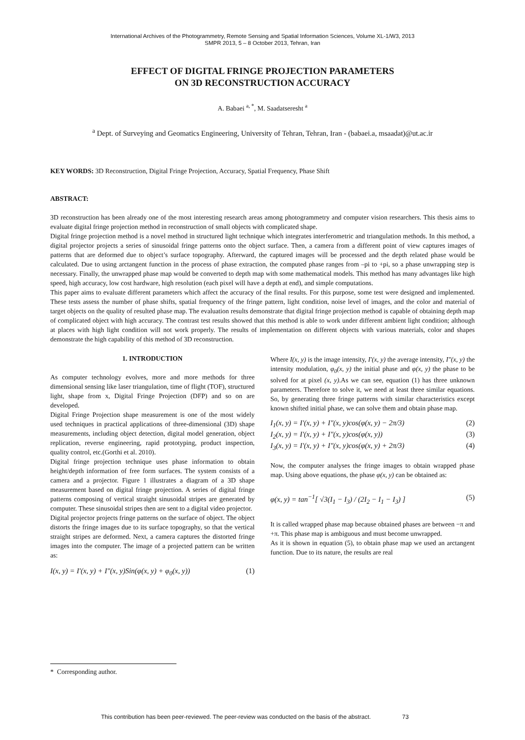International Archives of the Photogrammetry, Remote Sensing and Spatial Information Sciences, Volume XL-1/W3, 2013
SMPR 2013, 5 – 8 October 2013, Tehran, Iran
EFFECT OF DIGITAL FRINGE PROJECTION PARAMETERS
ON 3D RECONSTRUCTION ACCURACY
A. Babaei <sup>a, *</sup>, M. Saadatseresht <sup>a</sup>
<sup>a</sup> Dept. of Surveying and Geomatics Engineering, University of Tehran, Tehran, Iran - (babaei.a, msaadat)@ut.ac.ir
KEY WORDS: 3D Reconstruction, Digital Fringe Projection, Accuracy, Spatial Frequency, Phase Shift
ABSTRACT:
3D reconstruction has been already one of the most interesting research areas among photogrammetry and computer vision researchers. This thesis aims to evaluate digital fringe projection method in reconstruction of small objects with complicated shape.
Digital fringe projection method is a novel method in structured light technique which integrates interferometric and triangulation methods. In this method, a digital projector projects a series of sinusoidal fringe patterns onto the object surface. Then, a camera from a different point of view captures images of patterns that are deformed due to object’s surface topography. Afterward, the captured images will be processed and the depth related phase would be calculated. Due to using arctangent function in the process of phase extraction, the computed phase ranges from –pi to +pi, so a phase unwrapping step is necessary. Finally, the unwrapped phase map would be converted to depth map with some mathematical models. This method has many advantages like high speed, high accuracy, low cost hardware, high resolution (each pixel will have a depth at end), and simple computations.
This paper aims to evaluate different parameters which affect the accuracy of the final results. For this purpose, some test were designed and implemented. These tests assess the number of phase shifts, spatial frequency of the fringe pattern, light condition, noise level of images, and the color and material of target objects on the quality of resulted phase map. The evaluation results demonstrate that digital fringe projection method is capable of obtaining depth map of complicated object with high accuracy. The contrast test results showed that this method is able to work under different ambient light condition; although at places with high light condition will not work properly. The results of implementation on different objects with various materials, color and shapes demonstrate the high capability of this method of 3D reconstruction.
1. INTRODUCTION
As computer technology evolves, more and more methods for three dimensional sensing like laser triangulation, time of flight (TOF), structured light, shape from x, Digital Fringe Projection (DFP) and so on are developed.
Digital Fringe Projection shape measurement is one of the most widely used techniques in practical applications of three-dimensional (3D) shape measurements, including object detection, digital model generation, object replication, reverse engineering, rapid prototyping, product inspection, quality control, etc.(Gorthi et al. 2010).
Digital fringe projection technique uses phase information to obtain height/depth information of free form surfaces. The system consists of a camera and a projector. Figure 1 illustrates a diagram of a 3D shape measurement based on digital fringe projection. A series of digital fringe patterns composing of vertical straight sinusoidal stripes are generated by computer. These sinusoidal stripes then are sent to a digital video projector.
Digital projector projects fringe patterns on the surface of object. The object distorts the fringe images due to its surface topography, so that the vertical straight stripes are deformed. Next, a camera captures the distorted fringe images into the computer. The image of a projected pattern can be written as:
I(x, y) = I′(x, y) + I″(x, y)Sin(φ(x, y) + φ<sub>0</sub>(x, y)) (1)
Where I(x, y) is the image intensity, I′(x, y) the average intensity, I″(x, y) the intensity modulation, φ<sub>0</sub>(x, y) the initial phase and φ(x, y) the phase to be solved for at pixel (x, y).As we can see, equation (1) has three unknown parameters. Therefore to solve it, we need at least three similar equations. So, by generating three fringe patterns with similar characteristics except known shifted initial phase, we can solve them and obtain phase map.
I<sub>1</sub>(x, y) = I′(x, y) + I″(x, y)cos(φ(x, y) − 2π/3) (2)
I<sub>2</sub>(x, y) = I′(x, y) + I″(x, y)cos(φ(x, y)) (3)
I<sub>3</sub>(x, y) = I′(x, y) + I″(x, y)cos(φ(x, y) + 2π/3) (4)
Now, the computer analyses the fringe images to obtain wrapped phase map. Using above equations, the phase φ(x, y) can be obtained as:
φ(x, y) = tan<sup>−1</sup>[ √3(I<sub>1</sub> − I<sub>3</sub>) / (2I<sub>2</sub> − I<sub>1</sub> − I<sub>3</sub>) ] (5)
It is called wrapped phase map because obtained phases are between −π and +π. This phase map is ambiguous and must become unwrapped.
As it is shown in equation (5), to obtain phase map we used an arctangent function. Due to its nature, the results are real
* Corresponding author.
This contribution has been peer-reviewed. The peer-review was conducted on the basis of the abstract. 73